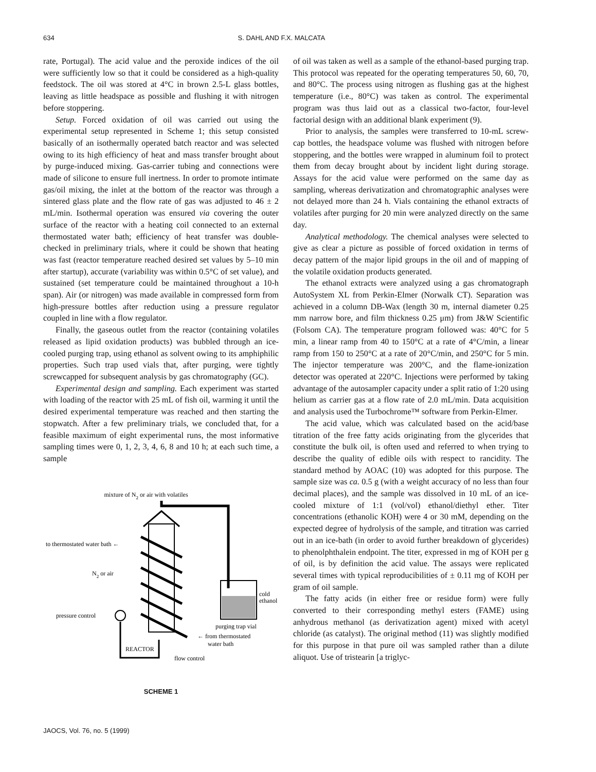634 S. DAHL AND F.X. MALCATA
rate, Portugal). The acid value and the peroxide indices of the oil were sufficiently low so that it could be considered as a high-quality feedstock. The oil was stored at 4°C in brown 2.5-L glass bottles, leaving as little headspace as possible and flushing it with nitrogen before stoppering.
Setup. Forced oxidation of oil was carried out using the experimental setup represented in Scheme 1; this setup consisted basically of an isothermally operated batch reactor and was selected owing to its high efficiency of heat and mass transfer brought about by purge-induced mixing. Gas-carrier tubing and connections were made of silicone to ensure full inertness. In order to promote intimate gas/oil mixing, the inlet at the bottom of the reactor was through a sintered glass plate and the flow rate of gas was adjusted to 46 ± 2 mL/min. Isothermal operation was ensured via covering the outer surface of the reactor with a heating coil connected to an external thermostated water bath; efficiency of heat transfer was double-checked in preliminary trials, where it could be shown that heating was fast (reactor temperature reached desired set values by 5–10 min after startup), accurate (variability was within 0.5°C of set value), and sustained (set temperature could be maintained throughout a 10-h span). Air (or nitrogen) was made available in compressed form from high-pressure bottles after reduction using a pressure regulator coupled in line with a flow regulator.
Finally, the gaseous outlet from the reactor (containing volatiles released as lipid oxidation products) was bubbled through an ice-cooled purging trap, using ethanol as solvent owing to its amphiphilic properties. Such trap used vials that, after purging, were tightly screwcapped for subsequent analysis by gas chromatography (GC).
Experimental design and sampling. Each experiment was started with loading of the reactor with 25 mL of fish oil, warming it until the desired experimental temperature was reached and then starting the stopwatch. After a few preliminary trials, we concluded that, for a feasible maximum of eight experimental runs, the most informative sampling times were 0, 1, 2, 3, 4, 6, 8 and 10 h; at each such time, a sample
mixture of N2 or air with volatiles
to thermostated water bath ←
N2 or air
pressure control
REACTOR
flow control
cold
ethanol
purging trap vial
← from thermostated
water bath
SCHEME 1
of oil was taken as well as a sample of the ethanol-based purging trap. This protocol was repeated for the operating temperatures 50, 60, 70, and 80°C. The process using nitrogen as flushing gas at the highest temperature (i.e., 80°C) was taken as control. The experimental program was thus laid out as a classical two-factor, four-level factorial design with an additional blank experiment (9).
Prior to analysis, the samples were transferred to 10-mL screw-cap bottles, the headspace volume was flushed with nitrogen before stoppering, and the bottles were wrapped in aluminum foil to protect them from decay brought about by incident light during storage. Assays for the acid value were performed on the same day as sampling, whereas derivatization and chromatographic analyses were not delayed more than 24 h. Vials containing the ethanol extracts of volatiles after purging for 20 min were analyzed directly on the same day.
Analytical methodology. The chemical analyses were selected to give as clear a picture as possible of forced oxidation in terms of decay pattern of the major lipid groups in the oil and of mapping of the volatile oxidation products generated.
The ethanol extracts were analyzed using a gas chromatograph AutoSystem XL from Perkin-Elmer (Norwalk CT). Separation was achieved in a column DB-Wax (length 30 m, internal diameter 0.25 mm narrow bore, and film thickness 0.25 μm) from J&W Scientific (Folsom CA). The temperature program followed was: 40°C for 5 min, a linear ramp from 40 to 150°C at a rate of 4°C/min, a linear ramp from 150 to 250°C at a rate of 20°C/min, and 250°C for 5 min. The injector temperature was 200°C, and the flame-ionization detector was operated at 220°C. Injections were performed by taking advantage of the autosampler capacity under a split ratio of 1:20 using helium as carrier gas at a flow rate of 2.0 mL/min. Data acquisition and analysis used the Turbochrome™ software from Perkin-Elmer.
The acid value, which was calculated based on the acid/base titration of the free fatty acids originating from the glycerides that constitute the bulk oil, is often used and referred to when trying to describe the quality of edible oils with respect to rancidity. The standard method by AOAC (10) was adopted for this purpose. The sample size was ca. 0.5 g (with a weight accuracy of no less than four decimal places), and the sample was dissolved in 10 mL of an ice-cooled mixture of 1:1 (vol/vol) ethanol/diethyl ether. Titer concentrations (ethanolic KOH) were 4 or 30 mM, depending on the expected degree of hydrolysis of the sample, and titration was carried out in an ice-bath (in order to avoid further breakdown of glycerides) to phenolphthalein endpoint. The titer, expressed in mg of KOH per g of oil, is by definition the acid value. The assays were replicated several times with typical reproducibilities of ± 0.11 mg of KOH per gram of oil sample.
The fatty acids (in either free or residue form) were fully converted to their corresponding methyl esters (FAME) using anhydrous methanol (as derivatization agent) mixed with acetyl chloride (as catalyst). The original method (11) was slightly modified for this purpose in that pure oil was sampled rather than a dilute aliquot. Use of tristearin [a triglyc-
JAOCS, Vol. 76, no. 5 (1999)